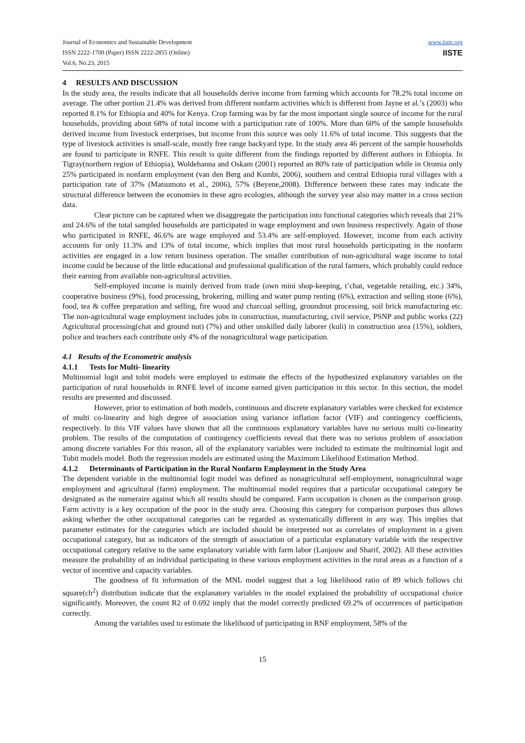Journal of Economics and Sustainable Development
ISSN 2222-1700 (Paper) ISSN 2222-2855 (Online)
Vol.6, No.23, 2015
www.iiste.org
IISTE
4 RESULTS AND DISCUSSION
In the study area, the results indicate that all households derive income from farming which accounts for 78.2% total income on average. The other portion 21.4% was derived from different nonfarm activities which is different from Jayne et al.’s (2003) who reported 8.1% for Ethiopia and 40% for Kenya. Crop farming was by far the most important single source of income for the rural households, providing about 68% of total income with a participation rate of 100%. More than 60% of the sample households derived income from livestock enterprises, but income from this source was only 11.6% of total income. This suggests that the type of livestock activities is small-scale, mostly free range backyard type. In the study area 46 percent of the sample households are found to participate in RNFE. This result is quite different from the findings reported by different authors in Ethiopia. In Tigray(northern region of Ethiopia), Woldehanna and Oskam (2001) reported an 80% rate of participation while in Oromia only 25% participated in nonfarm employment (van den Berg and Kumbi, 2006), southern and central Ethiopia rural villages with a participation rate of 37% (Matsumoto et al., 2006), 57% (Beyene,2008). Difference between these rates may indicate the structural difference between the economies in these agro ecologies, although the survey year also may matter in a cross section data.
Clear picture can be captured when we disaggregate the participation into functional categories which reveals that 21% and 24.6% of the total sampled households are participated in wage employment and own business respectively. Again of those who participated in RNFE, 46.6% are wage employed and 53.4% are self-employed. However, income from each activity accounts for only 11.3% and 13% of total income, which implies that most rural households participating in the nonfarm activities are engaged in a low return business operation. The smaller contribution of non-agricultural wage income to total income could be because of the little educational and professional qualification of the rural farmers, which probably could reduce their earning from available non-agricultural activities.
Self-employed income is mainly derived from trade (own mini shop-keeping, t’chat, vegetable retailing, etc.) 34%, cooperative business (9%), food processing, brokering, milling and water pump renting (6%), extraction and selling stone (6%), food, tea & coffee preparation and selling, fire wood and charcoal selling, groundnut processing, soil brick manufacturing etc. The non-agricultural wage employment includes jobs in construction, manufacturing, civil service, PSNP and public works (22) Agricultural processing(chat and ground nut) (7%) and other unskilled daily laborer (kuli) in construction area (15%), soldiers, police and teachers each contribute only 4% of the nonagricultural wage participation.
4.1 Results of the Econometric analysis
4.1.1 Tests for Multi- linearity
Multinomial logit and tobit models were employed to estimate the effects of the hypothesized explanatory variables on the participation of rural households in RNFE level of income earned given participation in this sector. In this section, the model results are presented and discussed.
However, prior to estimation of both models, continuous and discrete explanatory variables were checked for existence of multi co-linearity and high degree of association using variance inflation factor (VIF) and contingency coefficients, respectively. In this VIF values have shown that all the continuous explanatory variables have no serious multi co-linearity problem. The results of the computation of contingency coefficients reveal that there was no serious problem of association among discrete variables For this reason, all of the explanatory variables were included to estimate the multinomial logit and Tobit models model. Both the regression models are estimated using the Maximum Likelihood Estimation Method.
4.1.2 Determinants of Participation in the Rural Nonfarm Employment in the Study Area
The dependent variable in the multinomial logit model was defined as nonagricultural self-employment, nonagricultural wage employment and agricultural (farm) employment. The multinomial model requires that a particular occupational category be designated as the numeraire against which all results should be compared. Farm occupation is chosen as the comparison group. Farm activity is a key occupation of the poor in the study area. Choosing this category for comparison purposes thus allows asking whether the other occupational categories can be regarded as systematically different in any way. This implies that parameter estimates for the categories which are included should be interpreted not as correlates of employment in a given occupational category, but as indicators of the strength of association of a particular explanatory variable with the respective occupational category relative to the same explanatory variable with farm labor (Lanjouw and Sharif, 2002). All these activities measure the probability of an individual participating in these various employment activities in the rural areas as a function of a vector of incentive and capacity variables.
The goodness of fit information of the MNL model suggest that a log likelihood ratio of 89 which follows chi square(ch<sup>2</sup>) distribution indicate that the explanatory variables in the model explained the probability of occupational choice significantly. Moreover, the count R2 of 0.692 imply that the model correctly predicted 69.2% of occurrences of participation correctly.
Among the variables used to estimate the likelihood of participating in RNF employment, 58% of the
15